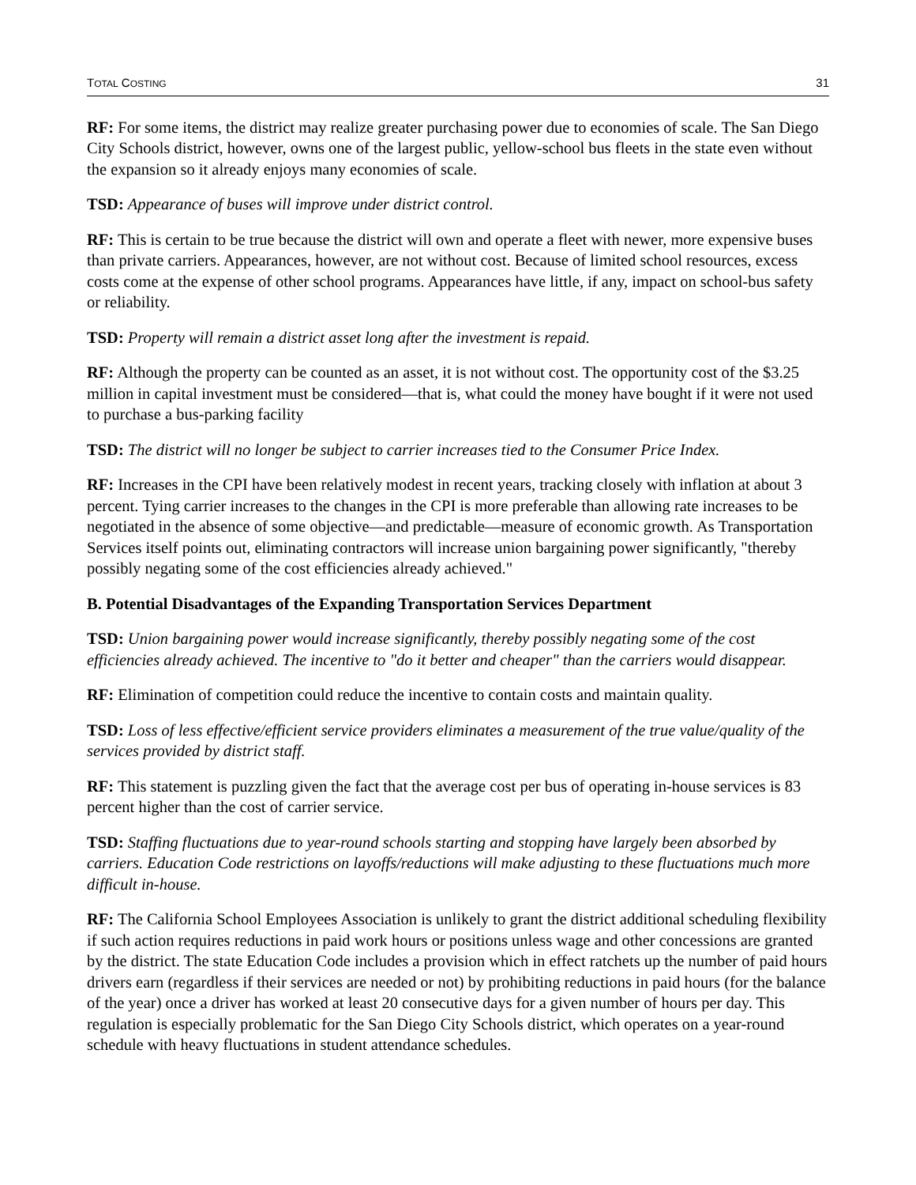TOTAL COSTING 31
RF: For some items, the district may realize greater purchasing power due to economies of scale. The San Diego City Schools district, however, owns one of the largest public, yellow-school bus fleets in the state even without the expansion so it already enjoys many economies of scale.
TSD: Appearance of buses will improve under district control.
RF: This is certain to be true because the district will own and operate a fleet with newer, more expensive buses than private carriers. Appearances, however, are not without cost. Because of limited school resources, excess costs come at the expense of other school programs. Appearances have little, if any, impact on school-bus safety or reliability.
TSD: Property will remain a district asset long after the investment is repaid.
RF: Although the property can be counted as an asset, it is not without cost. The opportunity cost of the $3.25 million in capital investment must be considered—that is, what could the money have bought if it were not used to purchase a bus-parking facility
TSD: The district will no longer be subject to carrier increases tied to the Consumer Price Index.
RF: Increases in the CPI have been relatively modest in recent years, tracking closely with inflation at about 3 percent. Tying carrier increases to the changes in the CPI is more preferable than allowing rate increases to be negotiated in the absence of some objective—and predictable—measure of economic growth. As Transportation Services itself points out, eliminating contractors will increase union bargaining power significantly, "thereby possibly negating some of the cost efficiencies already achieved."
B. Potential Disadvantages of the Expanding Transportation Services Department
TSD: Union bargaining power would increase significantly, thereby possibly negating some of the cost efficiencies already achieved. The incentive to "do it better and cheaper" than the carriers would disappear.
RF: Elimination of competition could reduce the incentive to contain costs and maintain quality.
TSD: Loss of less effective/efficient service providers eliminates a measurement of the true value/quality of the services provided by district staff.
RF: This statement is puzzling given the fact that the average cost per bus of operating in-house services is 83 percent higher than the cost of carrier service.
TSD: Staffing fluctuations due to year-round schools starting and stopping have largely been absorbed by carriers. Education Code restrictions on layoffs/reductions will make adjusting to these fluctuations much more difficult in-house.
RF: The California School Employees Association is unlikely to grant the district additional scheduling flexibility if such action requires reductions in paid work hours or positions unless wage and other concessions are granted by the district. The state Education Code includes a provision which in effect ratchets up the number of paid hours drivers earn (regardless if their services are needed or not) by prohibiting reductions in paid hours (for the balance of the year) once a driver has worked at least 20 consecutive days for a given number of hours per day. This regulation is especially problematic for the San Diego City Schools district, which operates on a year-round schedule with heavy fluctuations in student attendance schedules.